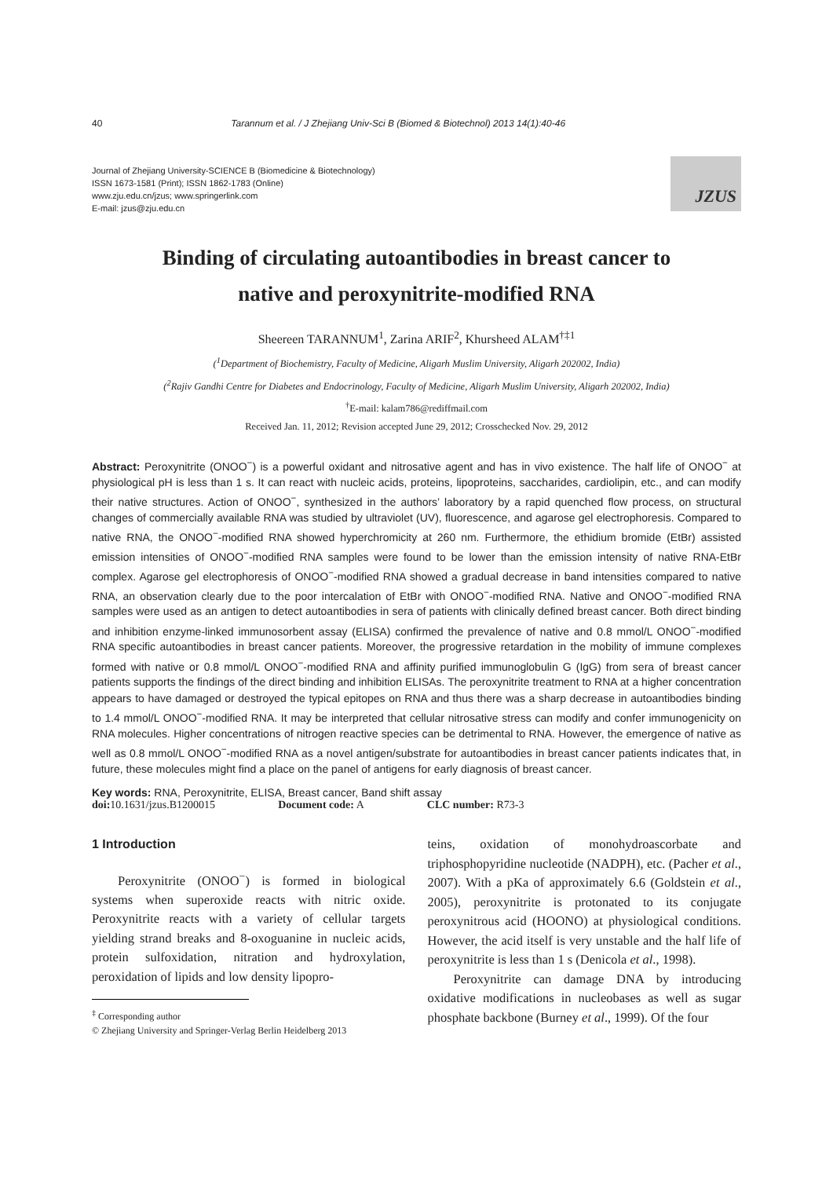40 Tarannum et al. / J Zhejiang Univ-Sci B (Biomed & Biotechnol) 2013 14(1):40-46
Journal of Zhejiang University-SCIENCE B (Biomedicine & Biotechnology)
ISSN 1673-1581 (Print); ISSN 1862-1783 (Online)
www.zju.edu.cn/jzus; www.springerlink.com
E-mail: jzus@zju.edu.cn
JZUS
Binding of circulating autoantibodies in breast cancer to
native and peroxynitrite-modified RNA
Sheereen TARANNUM<sup>1</sup>, Zarina ARIF<sup>2</sup>, Khursheed ALAM<sup>†‡1</sup>
(<sup>1</sup>Department of Biochemistry, Faculty of Medicine, Aligarh Muslim University, Aligarh 202002, India)
(<sup>2</sup>Rajiv Gandhi Centre for Diabetes and Endocrinology, Faculty of Medicine, Aligarh Muslim University, Aligarh 202002, India)
<sup>†</sup> E-mail: kalam786@rediffmail.com
Received Jan. 11, 2012; Revision accepted June 29, 2012; Crosschecked Nov. 29, 2012
Abstract: Peroxynitrite (ONOO<sup>−</sup>) is a powerful oxidant and nitrosative agent and has in vivo existence. The half life of ONOO<sup>−</sup> at physiological pH is less than 1 s. It can react with nucleic acids, proteins, lipoproteins, saccharides, cardiolipin, etc., and can modify their native structures. Action of ONOO<sup>−</sup>, synthesized in the authors’ laboratory by a rapid quenched flow process, on structural changes of commercially available RNA was studied by ultraviolet (UV), fluorescence, and agarose gel electrophoresis. Compared to native RNA, the ONOO<sup>−</sup>-modified RNA showed hyperchromicity at 260 nm. Furthermore, the ethidium bromide (EtBr) assisted emission intensities of ONOO<sup>−</sup>-modified RNA samples were found to be lower than the emission intensity of native RNA-EtBr complex. Agarose gel electrophoresis of ONOO<sup>−</sup>-modified RNA showed a gradual decrease in band intensities compared to native RNA, an observation clearly due to the poor intercalation of EtBr with ONOO<sup>−</sup>-modified RNA. Native and ONOO<sup>−</sup>-modified RNA samples were used as an antigen to detect autoantibodies in sera of patients with clinically defined breast cancer. Both direct binding and inhibition enzyme-linked immunosorbent assay (ELISA) confirmed the prevalence of native and 0.8 mmol/L ONOO<sup>−</sup>-modified RNA specific autoantibodies in breast cancer patients. Moreover, the progressive retardation in the mobility of immune complexes formed with native or 0.8 mmol/L ONOO<sup>−</sup>-modified RNA and affinity purified immunoglobulin G (IgG) from sera of breast cancer patients supports the findings of the direct binding and inhibition ELISAs. The peroxynitrite treatment to RNA at a higher concentration appears to have damaged or destroyed the typical epitopes on RNA and thus there was a sharp decrease in autoantibodies binding to 1.4 mmol/L ONOO<sup>−</sup>-modified RNA. It may be interpreted that cellular nitrosative stress can modify and confer immunogenicity on RNA molecules. Higher concentrations of nitrogen reactive species can be detrimental to RNA. However, the emergence of native as well as 0.8 mmol/L ONOO<sup>−</sup>-modified RNA as a novel antigen/substrate for autoantibodies in breast cancer patients indicates that, in future, these molecules might find a place on the panel of antigens for early diagnosis of breast cancer.
Key words: RNA, Peroxynitrite, ELISA, Breast cancer, Band shift assay
doi: 10.1631/jzus.B1200015 Document code: A CLC number: R73-3
1 Introduction
Peroxynitrite (ONOO<sup>−</sup>) is formed in biological systems when superoxide reacts with nitric oxide. Peroxynitrite reacts with a variety of cellular targets yielding strand breaks and 8-oxoguanine in nucleic acids, protein sulfoxidation, nitration and hydroxylation, peroxidation of lipids and low density lipopro-
<sup>‡</sup> Corresponding author
© Zhejiang University and Springer-Verlag Berlin Heidelberg 2013
teins, oxidation of monohydroascorbate and triphosphopyridine nucleotide (NADPH), etc. (Pacher et al., 2007). With a pKa of approximately 6.6 (Goldstein et al., 2005), peroxynitrite is protonated to its conjugate peroxynitrous acid (HOONO) at physiological conditions. However, the acid itself is very unstable and the half life of peroxynitrite is less than 1 s (Denicola et al., 1998).
Peroxynitrite can damage DNA by introducing oxidative modifications in nucleobases as well as sugar phosphate backbone (Burney et al., 1999). Of the four